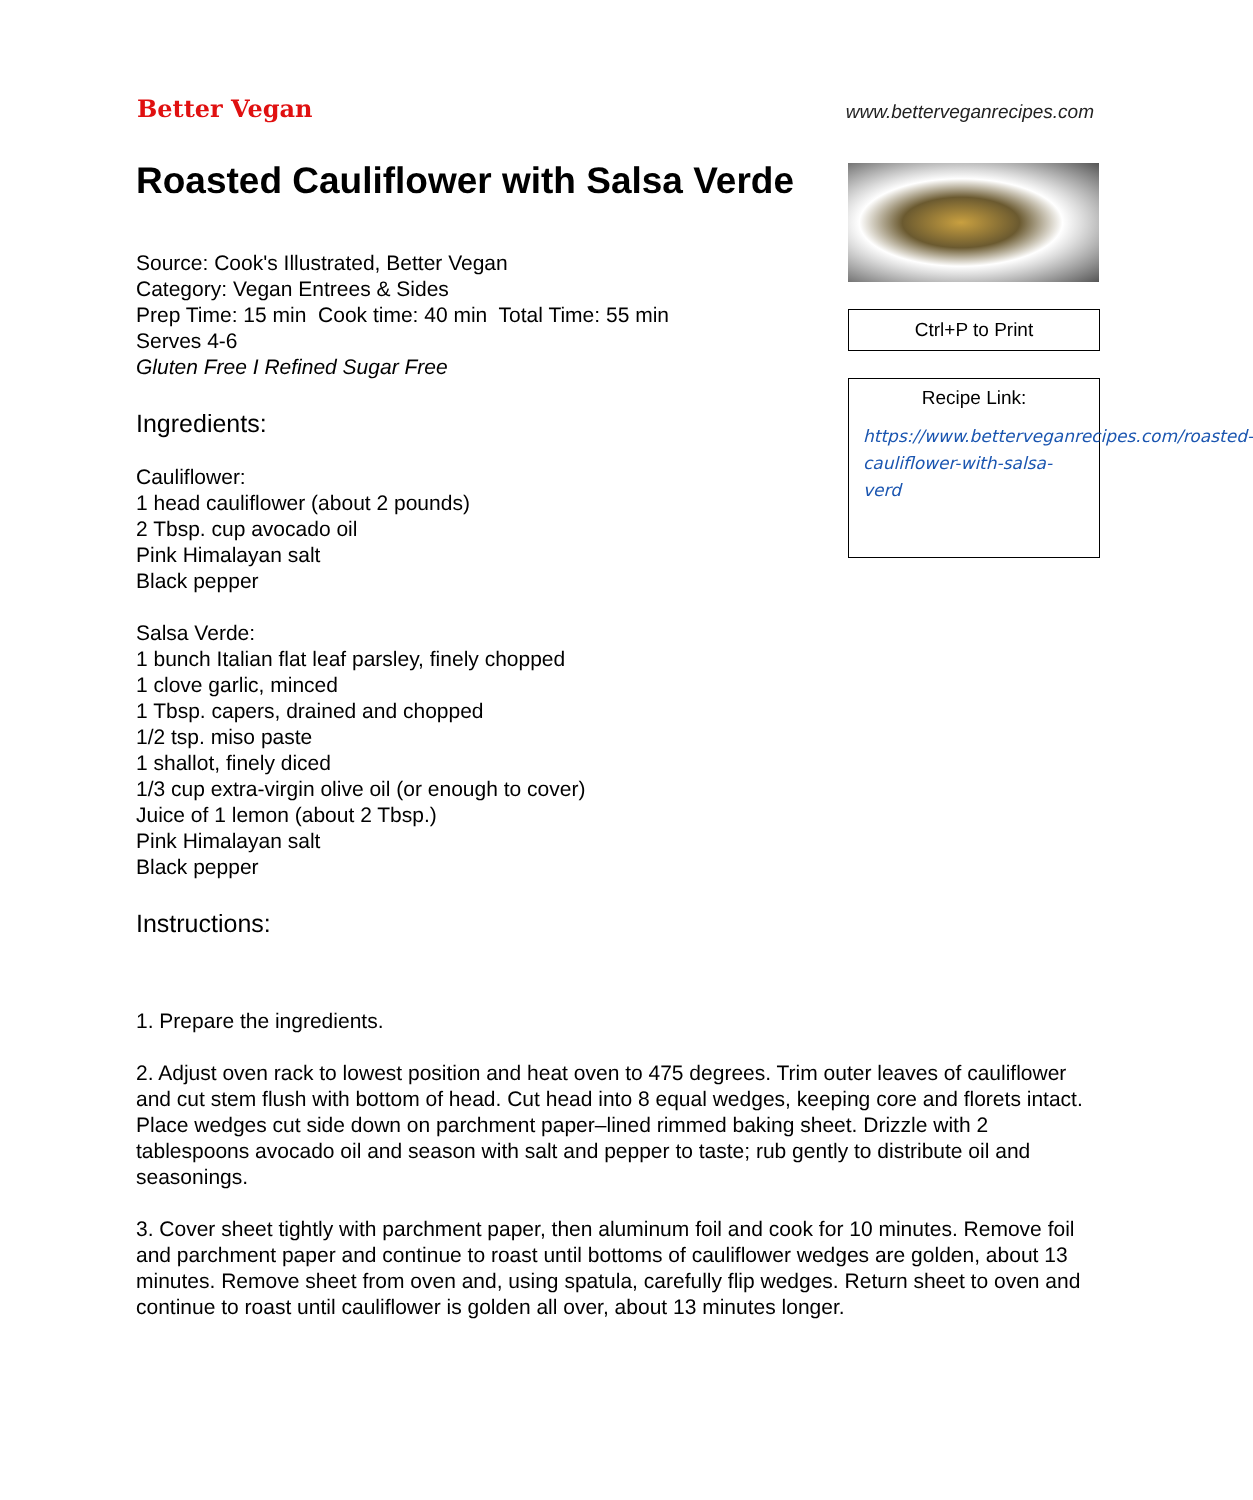Better Vegan
www.betterveganrecipes.com
Roasted Cauliflower with Salsa Verde
Source: Cook's Illustrated, Better Vegan
Category: Vegan Entrees & Sides
Prep Time: 15 min Cook time: 40 min Total Time: 55 min
Serves 4-6
Gluten Free I Refined Sugar Free
Ingredients:
Cauliflower:
1 head cauliflower (about 2 pounds)
2 Tbsp. cup avocado oil
Pink Himalayan salt
Black pepper
Salsa Verde:
1 bunch Italian flat leaf parsley, finely chopped
1 clove garlic, minced
1 Tbsp. capers, drained and chopped
1/2 tsp. miso paste
1 shallot, finely diced
1/3 cup extra-virgin olive oil (or enough to cover)
Juice of 1 lemon (about 2 Tbsp.)
Pink Himalayan salt
Black pepper
Instructions:
Ctrl+P to Print
Recipe Link:
https://www.betterveganrecipes.com/roasted-cauliflower-with-salsa-verd
1. Prepare the ingredients.
2. Adjust oven rack to lowest position and heat oven to 475 degrees. Trim outer leaves of cauliflower and cut stem flush with bottom of head. Cut head into 8 equal wedges, keeping core and florets intact. Place wedges cut side down on parchment paper–lined rimmed baking sheet. Drizzle with 2 tablespoons avocado oil and season with salt and pepper to taste; rub gently to distribute oil and seasonings.
3. Cover sheet tightly with parchment paper, then aluminum foil and cook for 10 minutes. Remove foil and parchment paper and continue to roast until bottoms of cauliflower wedges are golden, about 13 minutes. Remove sheet from oven and, using spatula, carefully flip wedges. Return sheet to oven and continue to roast until cauliflower is golden all over, about 13 minutes longer.